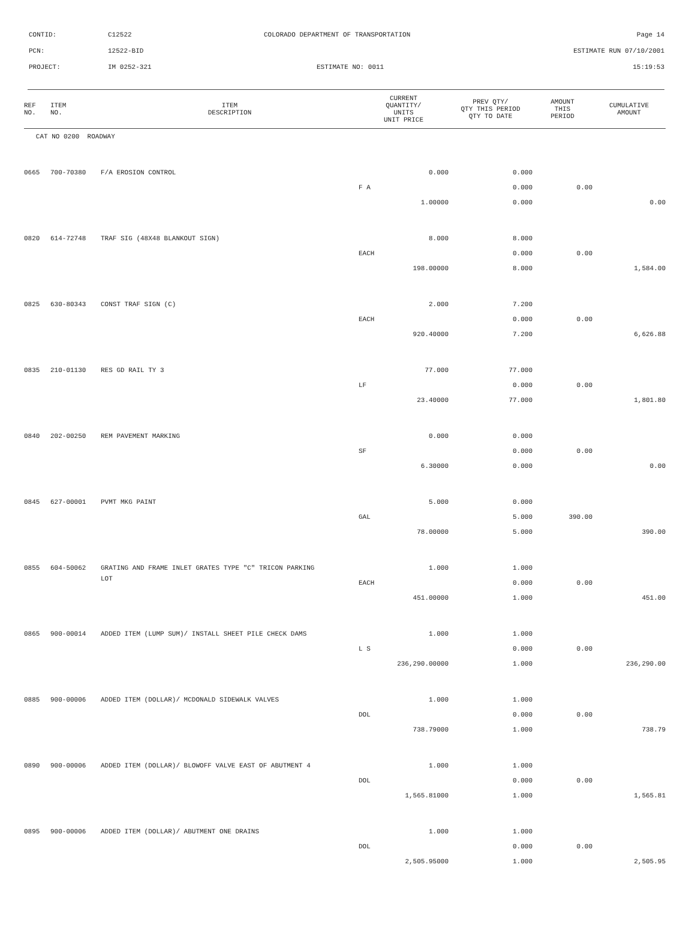CONTID: C12522 COLORADO DEPARTMENT OF TRANSPORTATION Page 14
PCN: 12522-BID ESTIMATE RUN 07/10/2001
PROJECT: IM 0252-321 ESTIMATE NO: 0011 15:19:53
| REF NO. | ITEM NO. | ITEM DESCRIPTION | CURRENT QUANTITY/ UNITS UNIT PRICE | PREV QTY/ QTY THIS PERIOD QTY TO DATE | AMOUNT THIS PERIOD | CUMULATIVE AMOUNT |
| --- | --- | --- | --- | --- | --- | --- |
| CAT NO 0200 ROADWAY | | | | | | |
| 0665 | 700-70380 | F/A EROSION CONTROL | 0.000 | 0.000 | | |
| | | | F A | 0.000 | 0.00 | |
| | | | 1.00000 | 0.000 | | 0.00 |
| 0820 | 614-72748 | TRAF SIG (48X48 BLANKOUT SIGN) | 8.000 | 8.000 | | |
| | | | EACH | 0.000 | 0.00 | |
| | | | 198.00000 | 8.000 | | 1,584.00 |
| 0825 | 630-80343 | CONST TRAF SIGN (C) | 2.000 | 7.200 | | |
| | | | EACH | 0.000 | 0.00 | |
| | | | 920.40000 | 7.200 | | 6,626.88 |
| 0835 | 210-01130 | RES GD RAIL TY 3 | 77.000 | 77.000 | | |
| | | | LF | 0.000 | 0.00 | |
| | | | 23.40000 | 77.000 | | 1,801.80 |
| 0840 | 202-00250 | REM PAVEMENT MARKING | 0.000 | 0.000 | | |
| | | | SF | 0.000 | 0.00 | |
| | | | 6.30000 | 0.000 | | 0.00 |
| 0845 | 627-00001 | PVMT MKG PAINT | 5.000 | 0.000 | | |
| | | | GAL | 5.000 | 390.00 | |
| | | | 78.00000 | 5.000 | | 390.00 |
| 0855 | 604-50062 | GRATING AND FRAME INLET GRATES TYPE "C" TRICON PARKING | 1.000 | 1.000 | | |
| | | LOT | EACH | 0.000 | 0.00 | |
| | | | 451.00000 | 1.000 | | 451.00 |
| 0865 | 900-00014 | ADDED ITEM (LUMP SUM)/ INSTALL SHEET PILE CHECK DAMS | 1.000 | 1.000 | | |
| | | | L S | 0.000 | 0.00 | |
| | | | 236,290.00000 | 1.000 | | 236,290.00 |
| 0885 | 900-00006 | ADDED ITEM (DOLLAR)/ MCDONALD SIDEWALK VALVES | 1.000 | 1.000 | | |
| | | | DOL | 0.000 | 0.00 | |
| | | | 738.79000 | 1.000 | | 738.79 |
| 0890 | 900-00006 | ADDED ITEM (DOLLAR)/ BLOWOFF VALVE EAST OF ABUTMENT 4 | 1.000 | 1.000 | | |
| | | | DOL | 0.000 | 0.00 | |
| | | | 1,565.81000 | 1.000 | | 1,565.81 |
| 0895 | 900-00006 | ADDED ITEM (DOLLAR)/ ABUTMENT ONE DRAINS | 1.000 | 1.000 | | |
| | | | DOL | 0.000 | 0.00 | |
| | | | 2,505.95000 | 1.000 | | 2,505.95 |